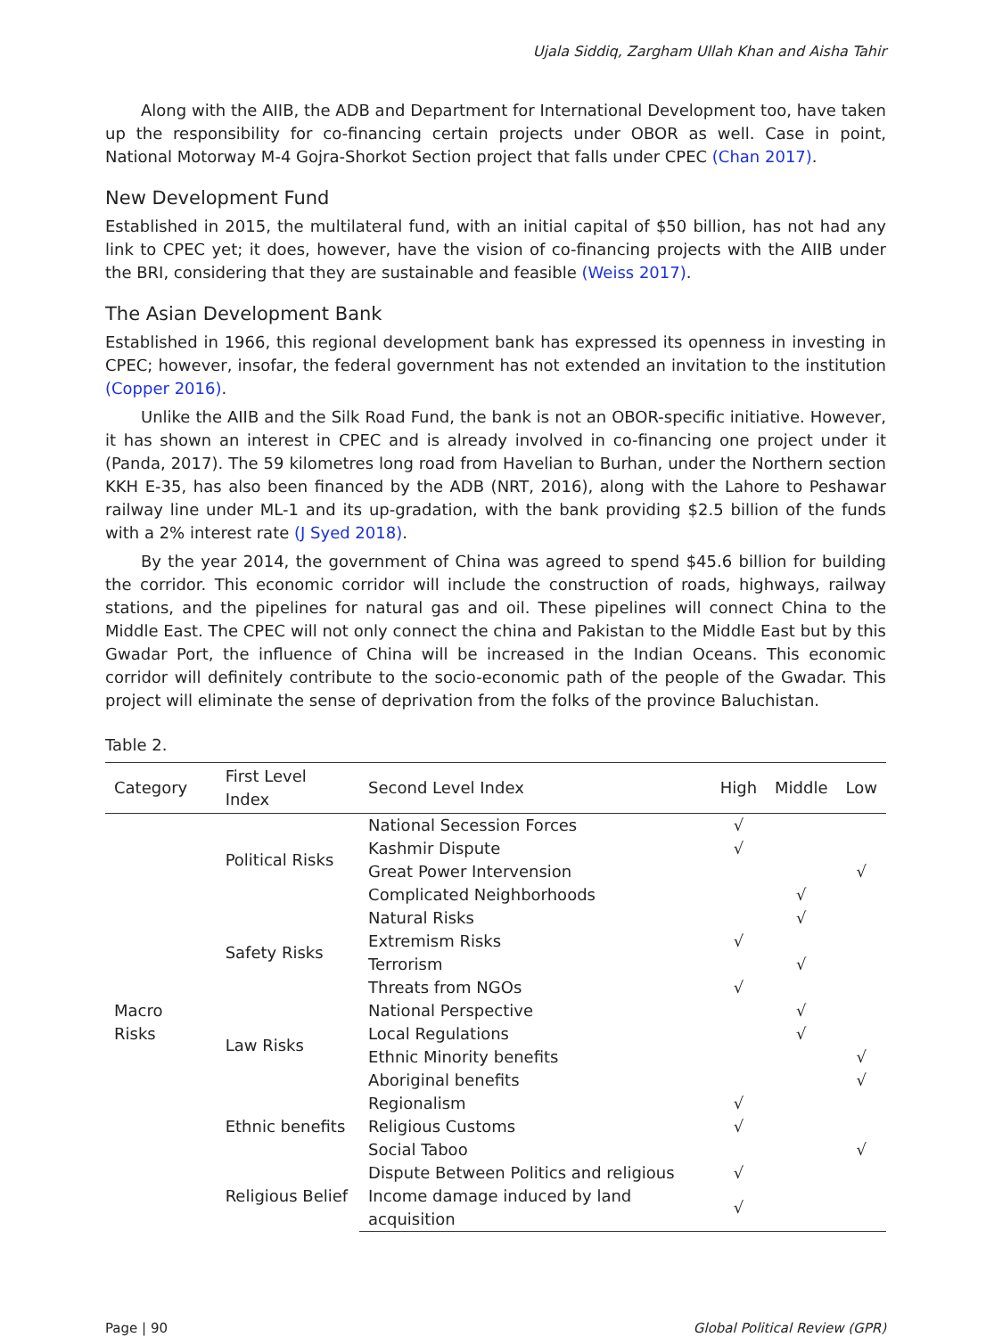Ujala Siddiq, Zargham Ullah Khan and Aisha Tahir
Along with the AIIB, the ADB and Department for International Development too, have taken up the responsibility for co-financing certain projects under OBOR as well. Case in point, National Motorway M-4 Gojra-Shorkot Section project that falls under CPEC (Chan 2017).
New Development Fund
Established in 2015, the multilateral fund, with an initial capital of $50 billion, has not had any link to CPEC yet; it does, however, have the vision of co-financing projects with the AIIB under the BRI, considering that they are sustainable and feasible (Weiss 2017).
The Asian Development Bank
Established in 1966, this regional development bank has expressed its openness in investing in CPEC; however, insofar, the federal government has not extended an invitation to the institution (Copper 2016).
Unlike the AIIB and the Silk Road Fund, the bank is not an OBOR-specific initiative. However, it has shown an interest in CPEC and is already involved in co-financing one project under it (Panda, 2017). The 59 kilometres long road from Havelian to Burhan, under the Northern section KKH E-35, has also been financed by the ADB (NRT, 2016), along with the Lahore to Peshawar railway line under ML-1 and its up-gradation, with the bank providing $2.5 billion of the funds with a 2% interest rate (J Syed 2018).
By the year 2014, the government of China was agreed to spend $45.6 billion for building the corridor. This economic corridor will include the construction of roads, highways, railway stations, and the pipelines for natural gas and oil. These pipelines will connect China to the Middle East. The CPEC will not only connect the china and Pakistan to the Middle East but by this Gwadar Port, the influence of China will be increased in the Indian Oceans. This economic corridor will definitely contribute to the socio-economic path of the people of the Gwadar. This project will eliminate the sense of deprivation from the folks of the province Baluchistan.
Table 2.
| Category | First Level Index | Second Level Index | High | Middle | Low |
| --- | --- | --- | --- | --- | --- |
| Macro Risks | Political Risks | National Secession Forces | √ | | |
| | | Kashmir Dispute | √ | | |
| | | Great Power Intervension | | | √ |
| | | Complicated Neighborhoods | | √ | |
| | Safety Risks | Natural Risks | | √ | |
| | | Extremism Risks | √ | | |
| | | Terrorism | | √ | |
| | | Threats from NGOs | √ | | |
| | Law Risks | National Perspective | | √ | |
| | | Local Regulations | | √ | |
| | | Ethnic Minority benefits | | | √ |
| | | Aboriginal benefits | | | √ |
| | Ethnic benefits | Regionalism | √ | | |
| | | Religious Customs | √ | | |
| | | Social Taboo | | | √ |
| | Religious Belief | Dispute Between Politics and religious | √ | | |
| | | Income damage induced by land acquisition | √ | | |
Page | 90 Global Political Review (GPR)